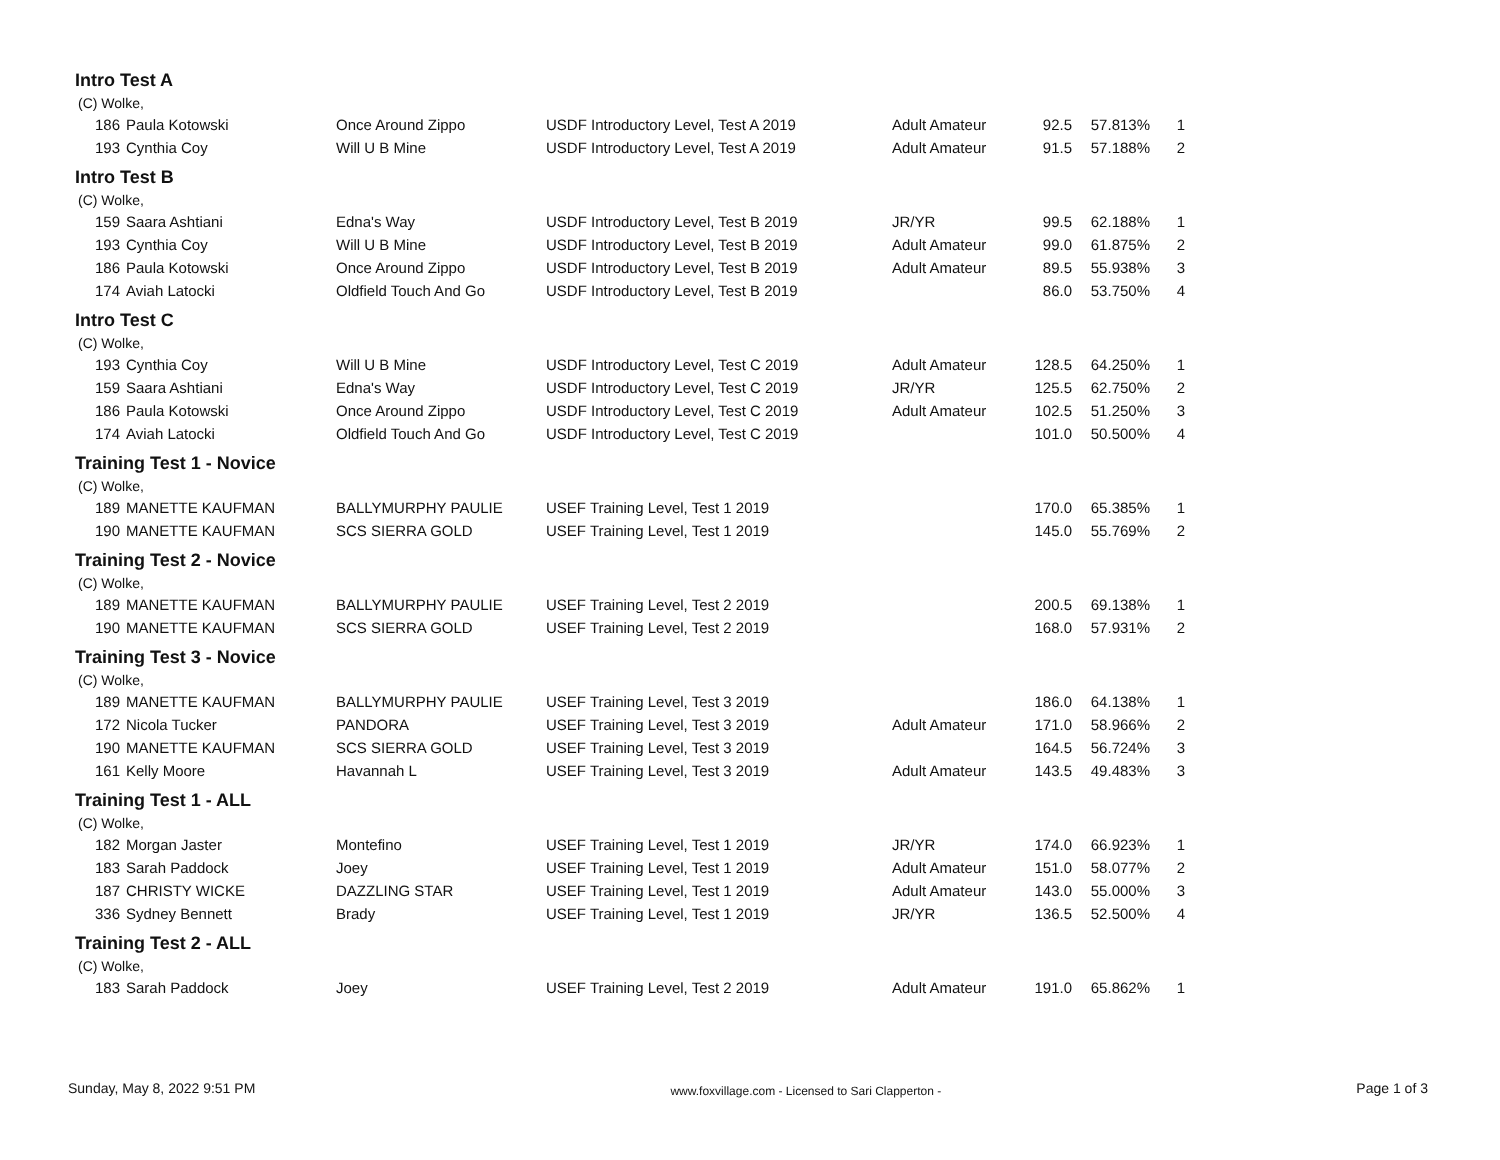Intro Test A
(C) Wolke,
| 186 | Paula Kotowski | Once Around Zippo | USDF Introductory Level, Test A 2019 | Adult Amateur | 92.5 | 57.813% | 1 |
| 193 | Cynthia Coy | Will U B Mine | USDF Introductory Level, Test A 2019 | Adult Amateur | 91.5 | 57.188% | 2 |
Intro Test B
(C) Wolke,
| 159 | Saara Ashtiani | Edna's Way | USDF Introductory Level, Test B 2019 | JR/YR | 99.5 | 62.188% | 1 |
| 193 | Cynthia Coy | Will U B Mine | USDF Introductory Level, Test B 2019 | Adult Amateur | 99.0 | 61.875% | 2 |
| 186 | Paula Kotowski | Once Around Zippo | USDF Introductory Level, Test B 2019 | Adult Amateur | 89.5 | 55.938% | 3 |
| 174 | Aviah Latocki | Oldfield Touch And Go | USDF Introductory Level, Test B 2019 | | 86.0 | 53.750% | 4 |
Intro Test C
(C) Wolke,
| 193 | Cynthia Coy | Will U B Mine | USDF Introductory Level, Test C 2019 | Adult Amateur | 128.5 | 64.250% | 1 |
| 159 | Saara Ashtiani | Edna's Way | USDF Introductory Level, Test C 2019 | JR/YR | 125.5 | 62.750% | 2 |
| 186 | Paula Kotowski | Once Around Zippo | USDF Introductory Level, Test C 2019 | Adult Amateur | 102.5 | 51.250% | 3 |
| 174 | Aviah Latocki | Oldfield Touch And Go | USDF Introductory Level, Test C 2019 | | 101.0 | 50.500% | 4 |
Training Test 1 - Novice
(C) Wolke,
| 189 | MANETTE KAUFMAN | BALLYMURPHY PAULIE | USEF Training Level, Test 1 2019 | | 170.0 | 65.385% | 1 |
| 190 | MANETTE KAUFMAN | SCS SIERRA GOLD | USEF Training Level, Test 1 2019 | | 145.0 | 55.769% | 2 |
Training Test 2 - Novice
(C) Wolke,
| 189 | MANETTE KAUFMAN | BALLYMURPHY PAULIE | USEF Training Level, Test 2 2019 | | 200.5 | 69.138% | 1 |
| 190 | MANETTE KAUFMAN | SCS SIERRA GOLD | USEF Training Level, Test 2 2019 | | 168.0 | 57.931% | 2 |
Training Test 3 - Novice
(C) Wolke,
| 189 | MANETTE KAUFMAN | BALLYMURPHY PAULIE | USEF Training Level, Test 3 2019 | | 186.0 | 64.138% | 1 |
| 172 | Nicola Tucker | PANDORA | USEF Training Level, Test 3 2019 | Adult Amateur | 171.0 | 58.966% | 2 |
| 190 | MANETTE KAUFMAN | SCS SIERRA GOLD | USEF Training Level, Test 3 2019 | | 164.5 | 56.724% | 3 |
| 161 | Kelly Moore | Havannah L | USEF Training Level, Test 3 2019 | Adult Amateur | 143.5 | 49.483% | 3 |
Training Test 1 - ALL
(C) Wolke,
| 182 | Morgan Jaster | Montefino | USEF Training Level, Test 1 2019 | JR/YR | 174.0 | 66.923% | 1 |
| 183 | Sarah Paddock | Joey | USEF Training Level, Test 1 2019 | Adult Amateur | 151.0 | 58.077% | 2 |
| 187 | CHRISTY WICKE | DAZZLING STAR | USEF Training Level, Test 1 2019 | Adult Amateur | 143.0 | 55.000% | 3 |
| 336 | Sydney Bennett | Brady | USEF Training Level, Test 1 2019 | JR/YR | 136.5 | 52.500% | 4 |
Training Test 2 - ALL
(C) Wolke,
| 183 | Sarah Paddock | Joey | USEF Training Level, Test 2 2019 | Adult Amateur | 191.0 | 65.862% | 1 |
Sunday, May 8, 2022 9:51 PM www.foxvillage.com - Licensed to Sari Clapperton - Page 1 of 3